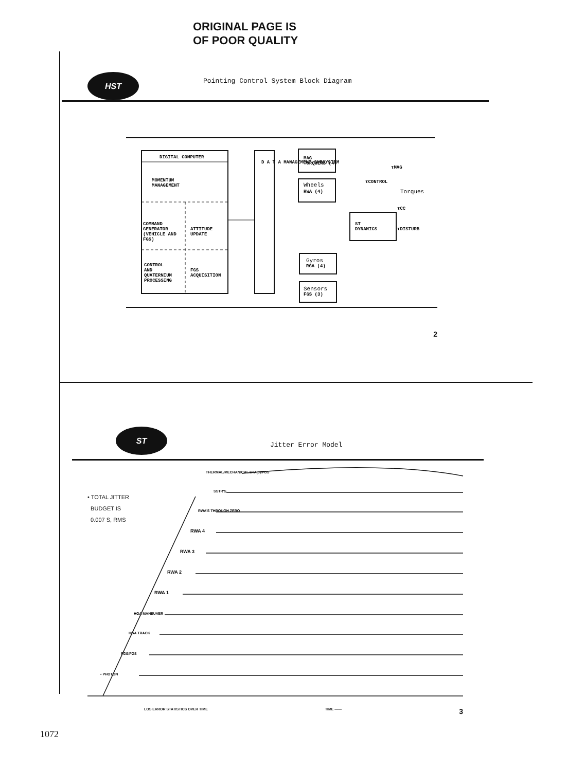ORIGINAL PAGE IS
OF POOR QUALITY
HST
Pointing Control System Block Diagram
DIGITAL COMPUTER
MOMENTUM
MANAGEMENT
COMMAND
GENERATOR
(VEHICLE AND
FGS)
ATTITUDE
UPDATE
CONTROL
AND
QUATERNIUM
PROCESSING
FGS
ACQUISITION
D A T A MANAGEMENT SUBSYSTEM
MAG
TORQUERS (4)
Wheels
RWA (4)
ST
DYNAMICS
Torques
τCC
τDISTURB
τCONTROL
τMAG
Gyros
RGA (4)
Sensors
FGS (3)
2
ST
Jitter Error Model
• TOTAL JITTER
BUDGET IS
0.007 S, RMS
THERMAL/MECHANICAL STA(3)/FGS
SSTR'S
RWA'S THROUGH ZERO
RWA 4
RWA 3
RWA 2
RWA 1
HGA MANEUVER
HGA TRACK
FGS/FGS
• PHOTON
LOS ERROR STATISTICS OVER TIME TIME —— 3
1072